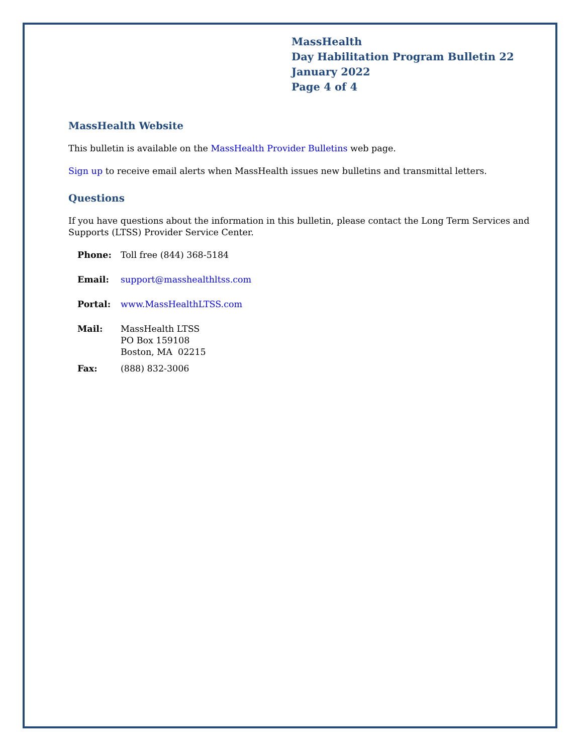MassHealth
Day Habilitation Program Bulletin 22
January 2022
Page 4 of 4
MassHealth Website
This bulletin is available on the MassHealth Provider Bulletins web page.
Sign up to receive email alerts when MassHealth issues new bulletins and transmittal letters.
Questions
If you have questions about the information in this bulletin, please contact the Long Term Services and Supports (LTSS) Provider Service Center.
| Phone: | Toll free (844) 368-5184 |
| Email: | support@masshealthltss.com |
| Portal: | www.MassHealthLTSS.com |
| Mail: | MassHealth LTSS PO Box 159108 Boston, MA 02215 |
| Fax: | (888) 832-3006 |